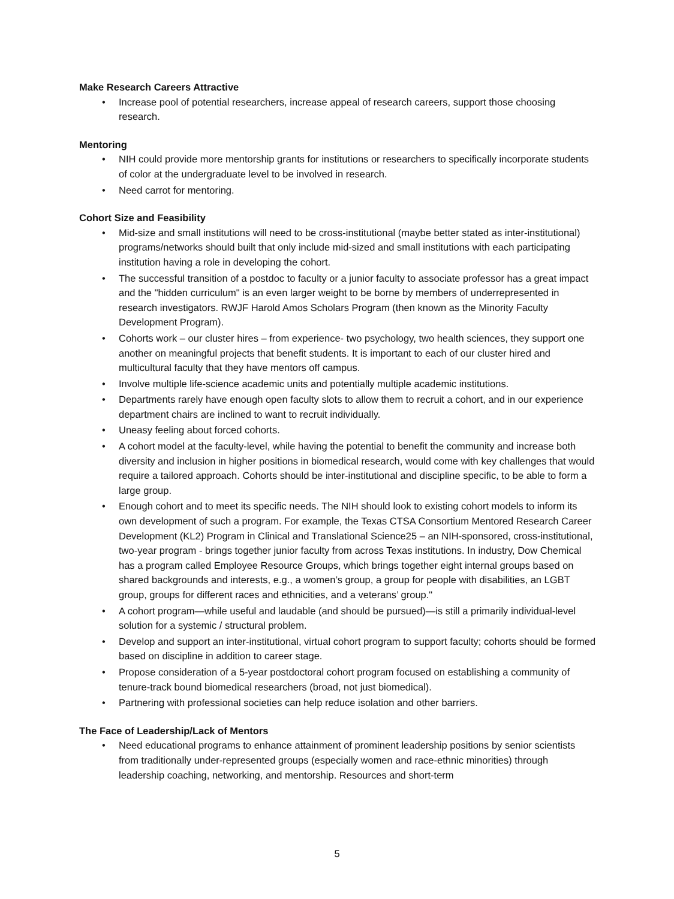Make Research Careers Attractive
• Increase pool of potential researchers, increase appeal of research careers, support those choosing research.
Mentoring
• NIH could provide more mentorship grants for institutions or researchers to specifically incorporate students of color at the undergraduate level to be involved in research.
• Need carrot for mentoring.
Cohort Size and Feasibility
• Mid-size and small institutions will need to be cross-institutional (maybe better stated as inter-institutional) programs/networks should built that only include mid-sized and small institutions with each participating institution having a role in developing the cohort.
• The successful transition of a postdoc to faculty or a junior faculty to associate professor has a great impact and the "hidden curriculum" is an even larger weight to be borne by members of underrepresented in research investigators. RWJF Harold Amos Scholars Program (then known as the Minority Faculty Development Program).
• Cohorts work – our cluster hires – from experience- two psychology, two health sciences, they support one another on meaningful projects that benefit students. It is important to each of our cluster hired and multicultural faculty that they have mentors off campus.
• Involve multiple life-science academic units and potentially multiple academic institutions.
• Departments rarely have enough open faculty slots to allow them to recruit a cohort, and in our experience department chairs are inclined to want to recruit individually.
• Uneasy feeling about forced cohorts.
• A cohort model at the faculty-level, while having the potential to benefit the community and increase both diversity and inclusion in higher positions in biomedical research, would come with key challenges that would require a tailored approach. Cohorts should be inter-institutional and discipline specific, to be able to form a large group.
• Enough cohort and to meet its specific needs. The NIH should look to existing cohort models to inform its own development of such a program. For example, the Texas CTSA Consortium Mentored Research Career Development (KL2) Program in Clinical and Translational Science25 – an NIH-sponsored, cross-institutional, two-year program - brings together junior faculty from across Texas institutions. In industry, Dow Chemical has a program called Employee Resource Groups, which brings together eight internal groups based on shared backgrounds and interests, e.g., a women’s group, a group for people with disabilities, an LGBT group, groups for different races and ethnicities, and a veterans’ group."
• A cohort program—while useful and laudable (and should be pursued)—is still a primarily individual-level solution for a systemic / structural problem.
• Develop and support an inter-institutional, virtual cohort program to support faculty; cohorts should be formed based on discipline in addition to career stage.
• Propose consideration of a 5-year postdoctoral cohort program focused on establishing a community of tenure-track bound biomedical researchers (broad, not just biomedical).
• Partnering with professional societies can help reduce isolation and other barriers.
The Face of Leadership/Lack of Mentors
• Need educational programs to enhance attainment of prominent leadership positions by senior scientists from traditionally under-represented groups (especially women and race-ethnic minorities) through leadership coaching, networking, and mentorship. Resources and short-term
5